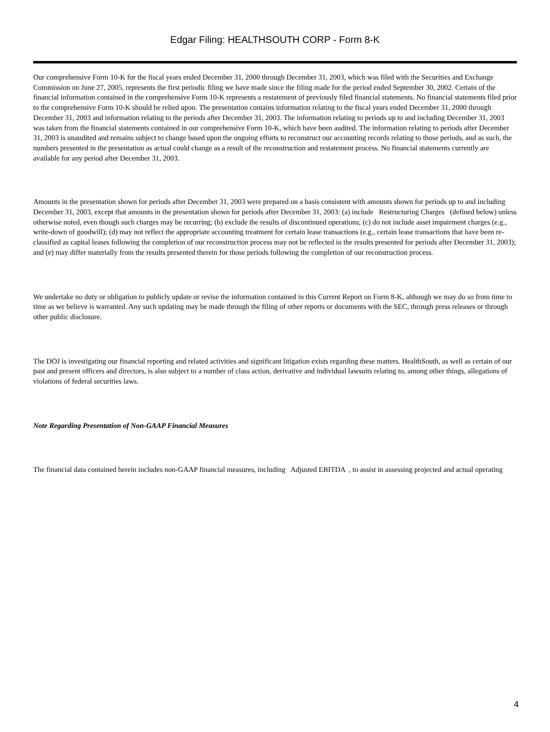Edgar Filing: HEALTHSOUTH CORP - Form 8-K
Our comprehensive Form 10-K for the fiscal years ended December 31, 2000 through December 31, 2003, which was filed with the Securities and Exchange Commission on June 27, 2005, represents the first periodic filing we have made since the filing made for the period ended September 30, 2002. Certain of the financial information contained in the comprehensive Form 10-K represents a restatement of previously filed financial statements. No financial statements filed prior to the comprehensive Form 10-K should be relied upon. The presentation contains information relating to the fiscal years ended December 31, 2000 through December 31, 2003 and information relating to the periods after December 31, 2003. The information relating to periods up to and including December 31, 2003 was taken from the financial statements contained in our comprehensive Form 10-K, which have been audited. The information relating to periods after December 31, 2003 is unaudited and remains subject to change based upon the ongoing efforts to reconstruct our accounting records relating to those periods, and as such, the numbers presented in the presentation as actual could change as a result of the reconstruction and restatement process. No financial statements currently are available for any period after December 31, 2003.
Amounts in the presentation shown for periods after December 31, 2003 were prepared on a basis consistent with amounts shown for periods up to and including December 31, 2003, except that amounts in the presentation shown for periods after December 31, 2003: (a) include Restructuring Charges (defined below) unless otherwise noted, even though such charges may be recurring; (b) exclude the results of discontinued operations; (c) do not include asset impairment charges (e.g., write-down of goodwill); (d) may not reflect the appropriate accounting treatment for certain lease transactions (e.g., certain lease transactions that have been re-classified as capital leases following the completion of our reconstruction process may not be reflected in the results presented for periods after December 31, 2003); and (e) may differ materially from the results presented therein for those periods following the completion of our reconstruction process.
We undertake no duty or obligation to publicly update or revise the information contained in this Current Report on Form 8-K, although we may do so from time to time as we believe is warranted. Any such updating may be made through the filing of other reports or documents with the SEC, through press releases or through other public disclosure.
The DOJ is investigating our financial reporting and related activities and significant litigation exists regarding these matters. HealthSouth, as well as certain of our past and present officers and directors, is also subject to a number of class action, derivative and individual lawsuits relating to, among other things, allegations of violations of federal securities laws.
Note Regarding Presentation of Non-GAAP Financial Measures
The financial data contained herein includes non-GAAP financial measures, including Adjusted EBITDA , to assist in assessing projected and actual operating
4